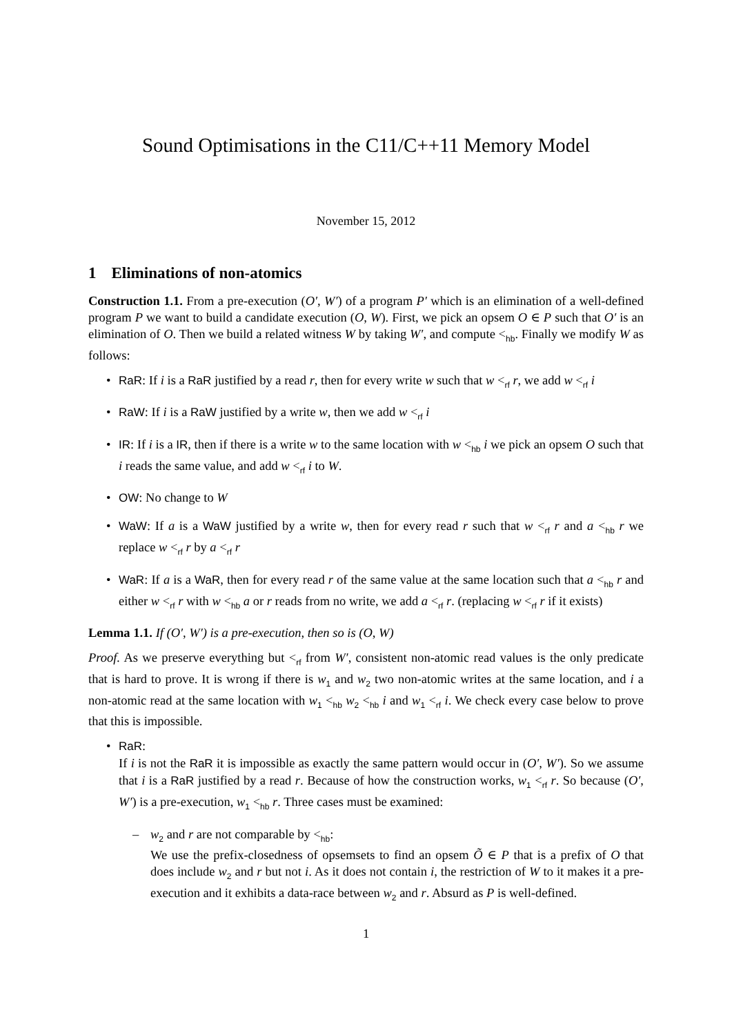Sound Optimisations in the C11/C++11 Memory Model
November 15, 2012
1 Eliminations of non-atomics
Construction 1.1. From a pre-execution (O′, W′) of a program P′ which is an elimination of a well-defined program P we want to build a candidate execution (O, W). First, we pick an opsem O ∈ P such that O′ is an elimination of O. Then we build a related witness W by taking W′, and compute <<sub>hb</sub>. Finally we modify W as follows:
• RaR: If i is a RaR justified by a read r, then for every write w such that w <<sub>rf</sub> r, we add w <<sub>rf</sub> i
• RaW: If i is a RaW justified by a write w, then we add w <<sub>rf</sub> i
• IR: If i is a IR, then if there is a write w to the same location with w <<sub>hb</sub> i we pick an opsem O such that i reads the same value, and add w <<sub>rf</sub> i to W.
• OW: No change to W
• WaW: If a is a WaW justified by a write w, then for every read r such that w <<sub>rf</sub> r and a <<sub>hb</sub> r we replace w <<sub>rf</sub> r by a <<sub>rf</sub> r
• WaR: If a is a WaR, then for every read r of the same value at the same location such that a <<sub>hb</sub> r and either w <<sub>rf</sub> r with w <<sub>hb</sub> a or r reads from no write, we add a <<sub>rf</sub> r. (replacing w <<sub>rf</sub> r if it exists)
Lemma 1.1. If (O′, W′) is a pre-execution, then so is (O, W)
Proof. As we preserve everything but <<sub>rf</sub> from W′, consistent non-atomic read values is the only predicate that is hard to prove. It is wrong if there is w<sub>1</sub> and w<sub>2</sub> two non-atomic writes at the same location, and i a non-atomic read at the same location with w<sub>1</sub> <<sub>hb</sub> w<sub>2</sub> <<sub>hb</sub> i and w<sub>1</sub> <<sub>rf</sub> i. We check every case below to prove that this is impossible.
• RaR:
If i is not the RaR it is impossible as exactly the same pattern would occur in (O′, W′). So we assume that i is a RaR justified by a read r. Because of how the construction works, w<sub>1</sub> <<sub>rf</sub> r. So because (O′, W′) is a pre-execution, w<sub>1</sub> <<sub>hb</sub> r. Three cases must be examined:
– w<sub>2</sub> and r are not comparable by <<sub>hb</sub>:
We use the prefix-closedness of opsemsets to find an opsem Õ ∈ P that is a prefix of O that does include w<sub>2</sub> and r but not i. As it does not contain i, the restriction of W to it makes it a pre-execution and it exhibits a data-race between w<sub>2</sub> and r. Absurd as P is well-defined.
1